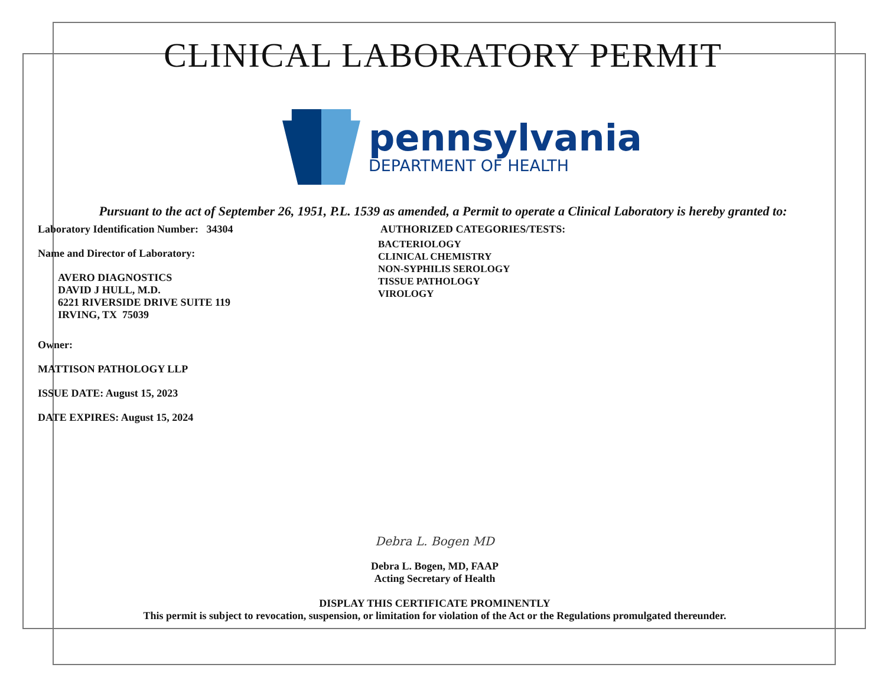CLINICAL LABORATORY PERMIT
pennsylvania
DEPARTMENT OF HEALTH
Pursuant to the act of September 26, 1951, P.L. 1539 as amended, a Permit to operate a Clinical Laboratory is hereby granted to:
Laboratory Identification Number: 34304
Name and Director of Laboratory:
AVERO DIAGNOSTICS
DAVID J HULL, M.D.
6221 RIVERSIDE DRIVE SUITE 119
IRVING, TX 75039
Owner:
MATTISON PATHOLOGY LLP
ISSUE DATE: August 15, 2023
DATE EXPIRES: August 15, 2024
AUTHORIZED CATEGORIES/TESTS:
BACTERIOLOGY
CLINICAL CHEMISTRY
NON-SYPHILIS SEROLOGY
TISSUE PATHOLOGY
VIROLOGY
Debra L. Bogen MD
Debra L. Bogen, MD, FAAP
Acting Secretary of Health
DISPLAY THIS CERTIFICATE PROMINENTLY
This permit is subject to revocation, suspension, or limitation for violation of the Act or the Regulations promulgated thereunder.